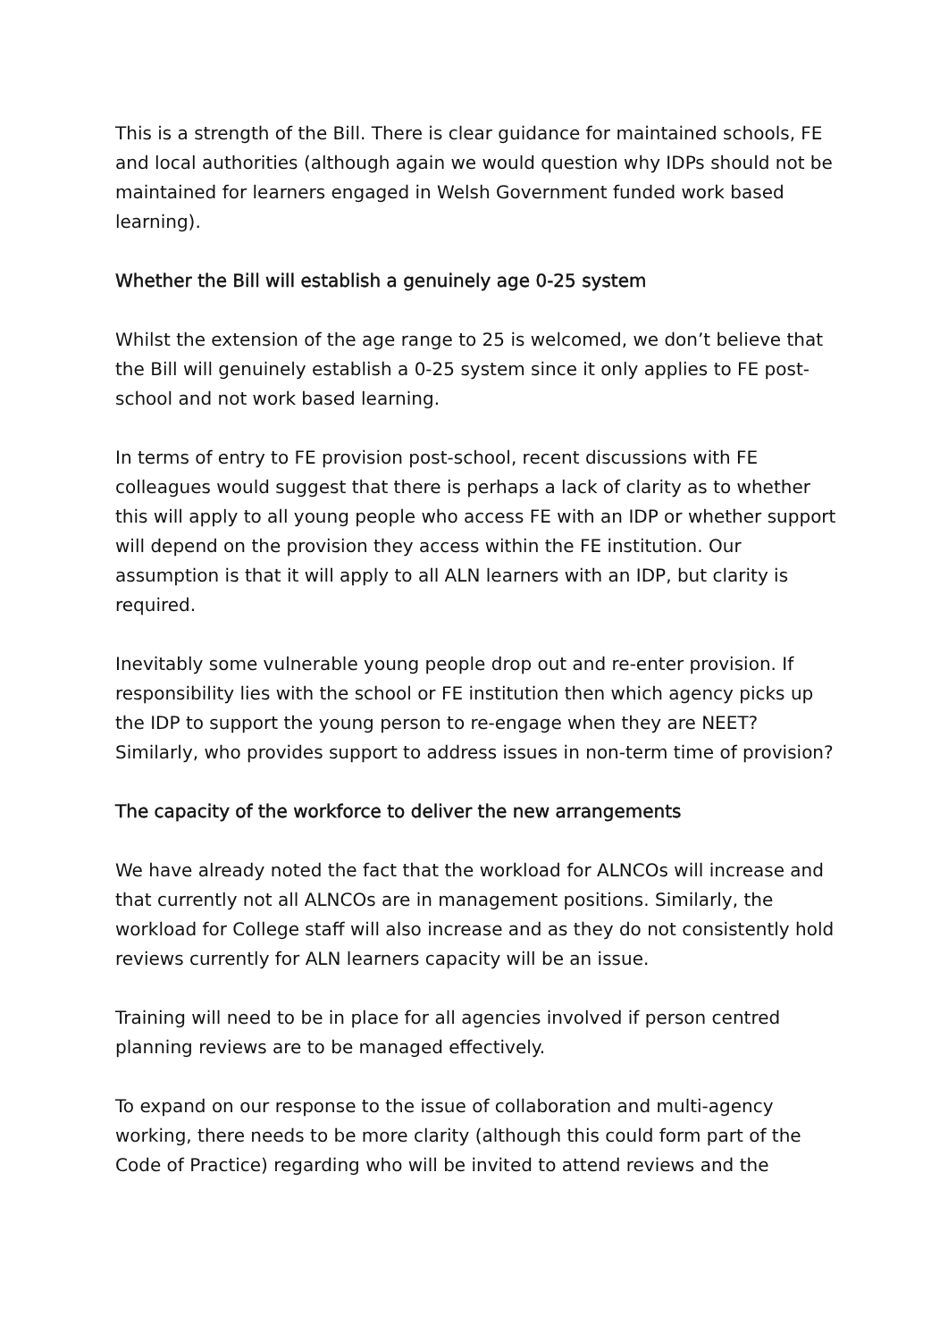This is a strength of the Bill. There is clear guidance for maintained schools, FE and local authorities (although again we would question why IDPs should not be maintained for learners engaged in Welsh Government funded work based learning).
Whether the Bill will establish a genuinely age 0-25 system
Whilst the extension of the age range to 25 is welcomed, we don’t believe that the Bill will genuinely establish a 0-25 system since it only applies to FE post-school and not work based learning.
In terms of entry to FE provision post-school, recent discussions with FE colleagues would suggest that there is perhaps a lack of clarity as to whether this will apply to all young people who access FE with an IDP or whether support will depend on the provision they access within the FE institution. Our assumption is that it will apply to all ALN learners with an IDP, but clarity is required.
Inevitably some vulnerable young people drop out and re-enter provision. If responsibility lies with the school or FE institution then which agency picks up the IDP to support the young person to re-engage when they are NEET? Similarly, who provides support to address issues in non-term time of provision?
The capacity of the workforce to deliver the new arrangements
We have already noted the fact that the workload for ALNCOs will increase and that currently not all ALNCOs are in management positions. Similarly, the workload for College staff will also increase and as they do not consistently hold reviews currently for ALN learners capacity will be an issue.
Training will need to be in place for all agencies involved if person centred planning reviews are to be managed effectively.
To expand on our response to the issue of collaboration and multi-agency working, there needs to be more clarity (although this could form part of the Code of Practice) regarding who will be invited to attend reviews and the